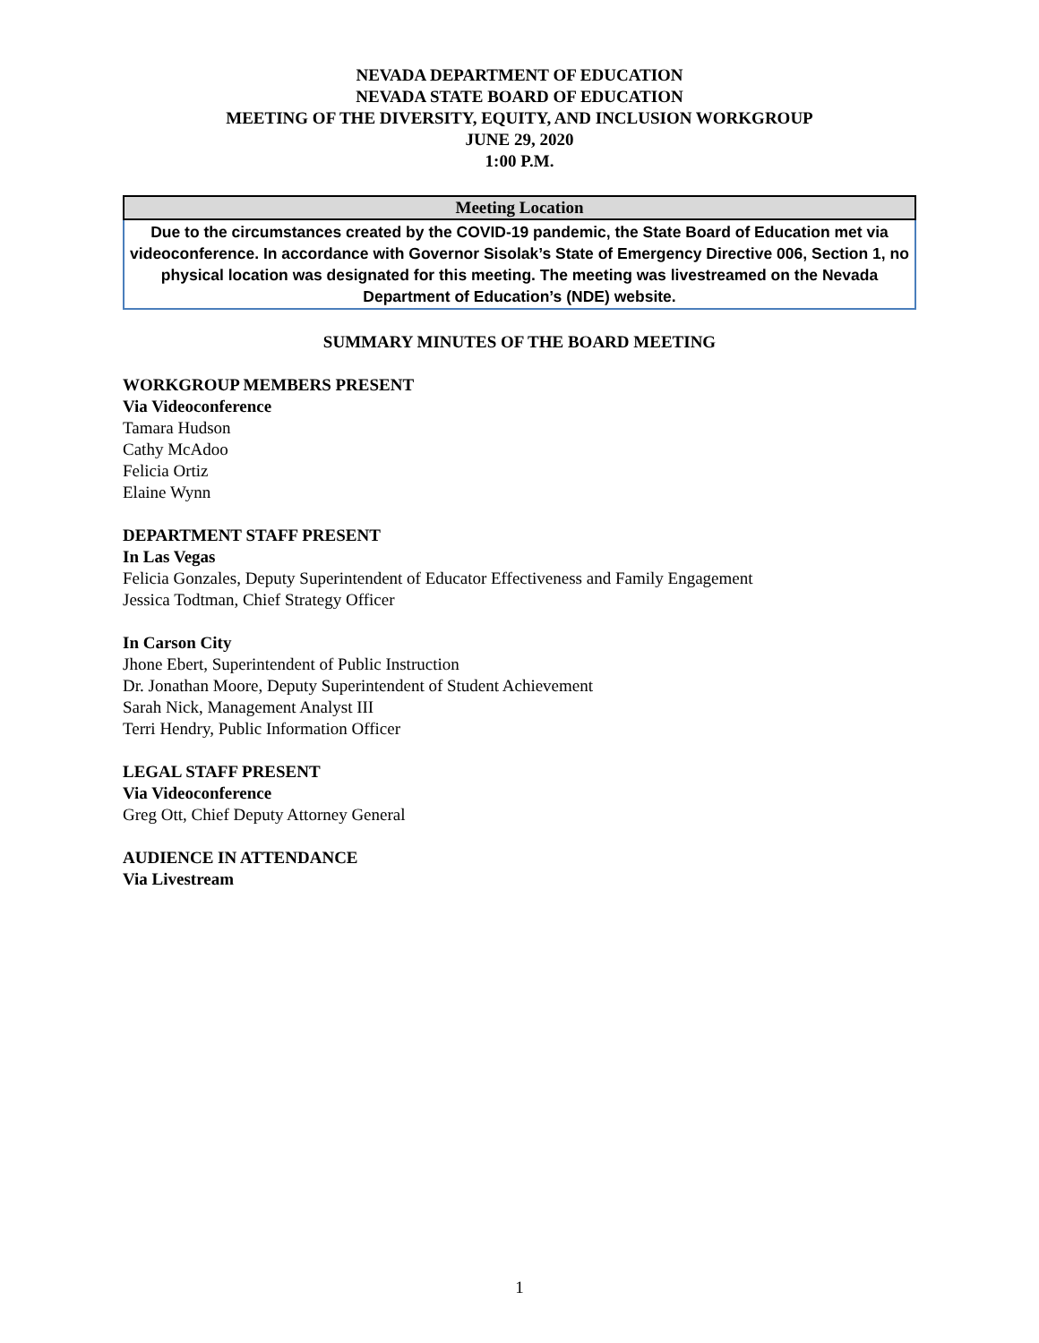NEVADA DEPARTMENT OF EDUCATION
NEVADA STATE BOARD OF EDUCATION
MEETING OF THE DIVERSITY, EQUITY, AND INCLUSION WORKGROUP
JUNE 29, 2020
1:00 P.M.
| Meeting Location |
| --- |
| Due to the circumstances created by the COVID-19 pandemic, the State Board of Education met via videoconference. In accordance with Governor Sisolak’s State of Emergency Directive 006, Section 1, no physical location was designated for this meeting. The meeting was livestreamed on the Nevada Department of Education’s (NDE) website. |
SUMMARY MINUTES OF THE BOARD MEETING
WORKGROUP MEMBERS PRESENT
Via Videoconference
Tamara Hudson
Cathy McAdoo
Felicia Ortiz
Elaine Wynn
DEPARTMENT STAFF PRESENT
In Las Vegas
Felicia Gonzales, Deputy Superintendent of Educator Effectiveness and Family Engagement
Jessica Todtman, Chief Strategy Officer
In Carson City
Jhone Ebert, Superintendent of Public Instruction
Dr. Jonathan Moore, Deputy Superintendent of Student Achievement
Sarah Nick, Management Analyst III
Terri Hendry, Public Information Officer
LEGAL STAFF PRESENT
Via Videoconference
Greg Ott, Chief Deputy Attorney General
AUDIENCE IN ATTENDANCE
Via Livestream
1